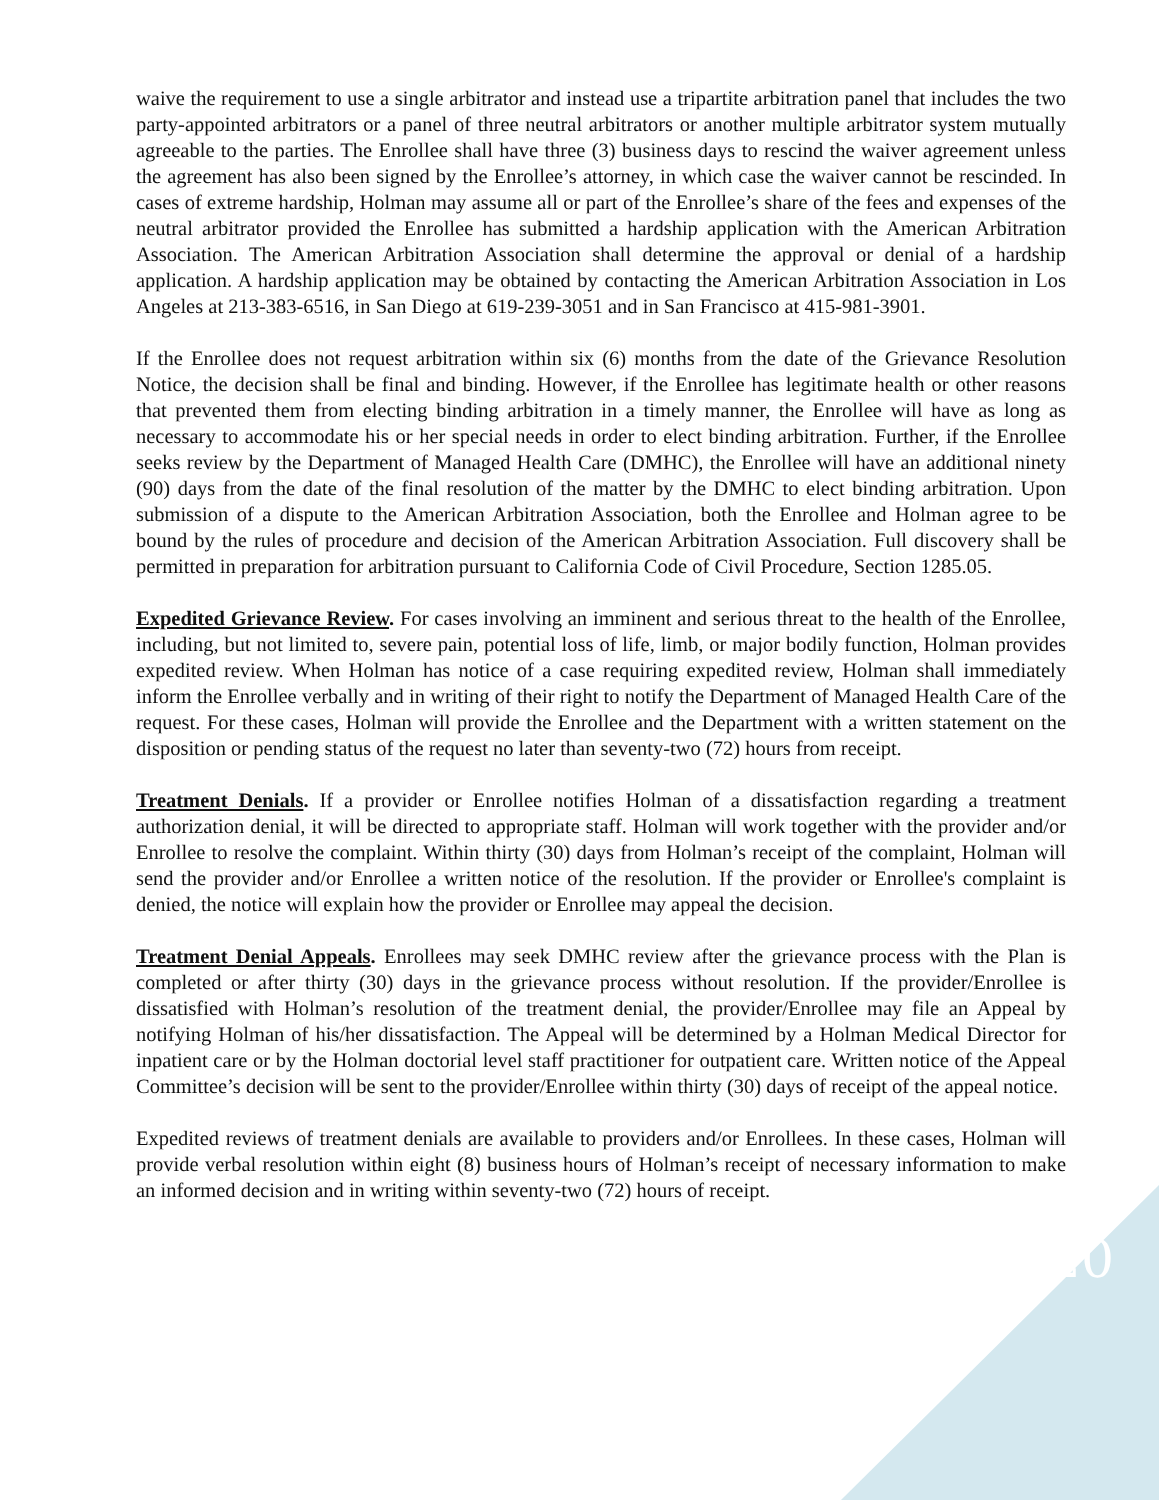waive the requirement to use a single arbitrator and instead use a tripartite arbitration panel that includes the two party-appointed arbitrators or a panel of three neutral arbitrators or another multiple arbitrator system mutually agreeable to the parties. The Enrollee shall have three (3) business days to rescind the waiver agreement unless the agreement has also been signed by the Enrollee’s attorney, in which case the waiver cannot be rescinded. In cases of extreme hardship, Holman may assume all or part of the Enrollee’s share of the fees and expenses of the neutral arbitrator provided the Enrollee has submitted a hardship application with the American Arbitration Association. The American Arbitration Association shall determine the approval or denial of a hardship application. A hardship application may be obtained by contacting the American Arbitration Association in Los Angeles at 213-383-6516, in San Diego at 619-239-3051 and in San Francisco at 415-981-3901.
If the Enrollee does not request arbitration within six (6) months from the date of the Grievance Resolution Notice, the decision shall be final and binding. However, if the Enrollee has legitimate health or other reasons that prevented them from electing binding arbitration in a timely manner, the Enrollee will have as long as necessary to accommodate his or her special needs in order to elect binding arbitration. Further, if the Enrollee seeks review by the Department of Managed Health Care (DMHC), the Enrollee will have an additional ninety (90) days from the date of the final resolution of the matter by the DMHC to elect binding arbitration. Upon submission of a dispute to the American Arbitration Association, both the Enrollee and Holman agree to be bound by the rules of procedure and decision of the American Arbitration Association. Full discovery shall be permitted in preparation for arbitration pursuant to California Code of Civil Procedure, Section 1285.05.
Expedited Grievance Review. For cases involving an imminent and serious threat to the health of the Enrollee, including, but not limited to, severe pain, potential loss of life, limb, or major bodily function, Holman provides expedited review. When Holman has notice of a case requiring expedited review, Holman shall immediately inform the Enrollee verbally and in writing of their right to notify the Department of Managed Health Care of the request. For these cases, Holman will provide the Enrollee and the Department with a written statement on the disposition or pending status of the request no later than seventy-two (72) hours from receipt.
Treatment Denials. If a provider or Enrollee notifies Holman of a dissatisfaction regarding a treatment authorization denial, it will be directed to appropriate staff. Holman will work together with the provider and/or Enrollee to resolve the complaint. Within thirty (30) days from Holman’s receipt of the complaint, Holman will send the provider and/or Enrollee a written notice of the resolution. If the provider or Enrollee's complaint is denied, the notice will explain how the provider or Enrollee may appeal the decision.
Treatment Denial Appeals. Enrollees may seek DMHC review after the grievance process with the Plan is completed or after thirty (30) days in the grievance process without resolution. If the provider/Enrollee is dissatisfied with Holman’s resolution of the treatment denial, the provider/Enrollee may file an Appeal by notifying Holman of his/her dissatisfaction. The Appeal will be determined by a Holman Medical Director for inpatient care or by the Holman doctorial level staff practitioner for outpatient care. Written notice of the Appeal Committee’s decision will be sent to the provider/Enrollee within thirty (30) days of receipt of the appeal notice.
Expedited reviews of treatment denials are available to providers and/or Enrollees. In these cases, Holman will provide verbal resolution within eight (8) business hours of Holman’s receipt of necessary information to make an informed decision and in writing within seventy-two (72) hours of receipt.
20